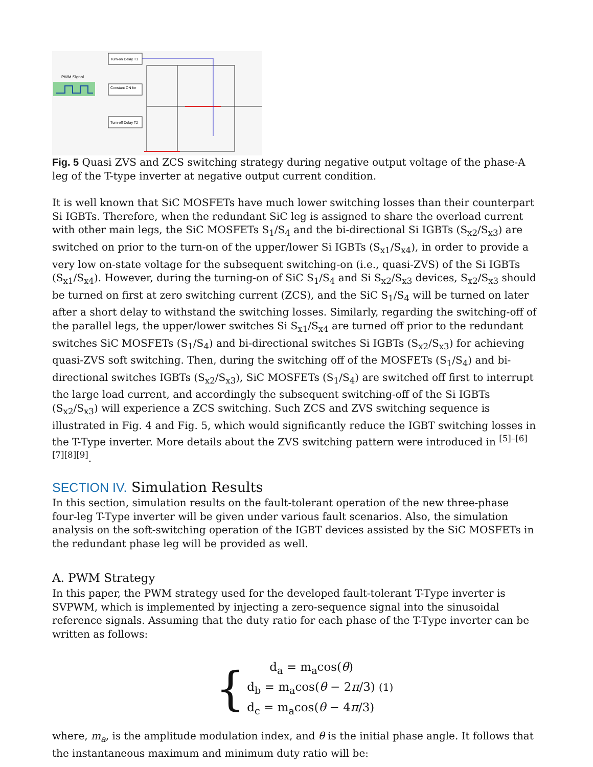PWM Signal
Turn-on Delay T1
Constant ON for
Turn-off Delay T2
Fig. 5 Quasi ZVS and ZCS switching strategy during negative output voltage of the phase-A leg of the T-type inverter at negative output current condition.
It is well known that SiC MOSFETs have much lower switching losses than their counterpart Si IGBTs. Therefore, when the redundant SiC leg is assigned to share the overload current with other main legs, the SiC MOSFETs S<sub>1</sub>/S<sub>4</sub> and the bi-directional Si IGBTs (S<sub>x2</sub>/S<sub>x3</sub>) are switched on prior to the turn-on of the upper/lower Si IGBTs (S<sub>x1</sub>/S<sub>x4</sub>), in order to provide a very low on-state voltage for the subsequent switching-on (i.e., quasi-ZVS) of the Si IGBTs (S<sub>x1</sub>/S<sub>x4</sub>). However, during the turning-on of SiC S<sub>1</sub>/S<sub>4</sub> and Si S<sub>x2</sub>/S<sub>x3</sub> devices, S<sub>x2</sub>/S<sub>x3</sub> should be turned on first at zero switching current (ZCS), and the SiC S<sub>1</sub>/S<sub>4</sub> will be turned on later after a short delay to withstand the switching losses. Similarly, regarding the switching-off of the parallel legs, the upper/lower switches Si S<sub>x1</sub>/S<sub>x4</sub> are turned off prior to the redundant switches SiC MOSFETs (S<sub>1</sub>/S<sub>4</sub>) and bi-directional switches Si IGBTs (S<sub>x2</sub>/S<sub>x3</sub>) for achieving quasi-ZVS soft switching. Then, during the switching off of the MOSFETs (S<sub>1</sub>/S<sub>4</sub>) and bi-directional switches IGBTs (S<sub>x2</sub>/S<sub>x3</sub>), SiC MOSFETs (S<sub>1</sub>/S<sub>4</sub>) are switched off first to interrupt the large load current, and accordingly the subsequent switching-off of the Si IGBTs (S<sub>x2</sub>/S<sub>x3</sub>) will experience a ZCS switching. Such ZCS and ZVS switching sequence is illustrated in Fig. 4 and Fig. 5, which would significantly reduce the IGBT switching losses in the T-Type inverter. More details about the ZVS switching pattern were introduced in <sup>[5]–[6][7][8][9]</sup>.
SECTION IV. Simulation Results
In this section, simulation results on the fault-tolerant operation of the new three-phase four-leg T-Type inverter will be given under various fault scenarios. Also, the simulation analysis on the soft-switching operation of the IGBT devices assisted by the SiC MOSFETs in the redundant phase leg will be provided as well.
A. PWM Strategy
In this paper, the PWM strategy used for the developed fault-tolerant T-Type inverter is SVPWM, which is implemented by injecting a zero-sequence signal into the sinusoidal reference signals. Assuming that the duty ratio for each phase of the T-Type inverter can be written as follows:
{
d<sub>a</sub> = m<sub>a</sub>cos(θ)
d<sub>b</sub> = m<sub>a</sub>cos(θ − 2π/3) (1)
d<sub>c</sub> = m<sub>a</sub>cos(θ − 4π/3)
where, m<sub>a</sub>, is the amplitude modulation index, and θ is the initial phase angle. It follows that the instantaneous maximum and minimum duty ratio will be: